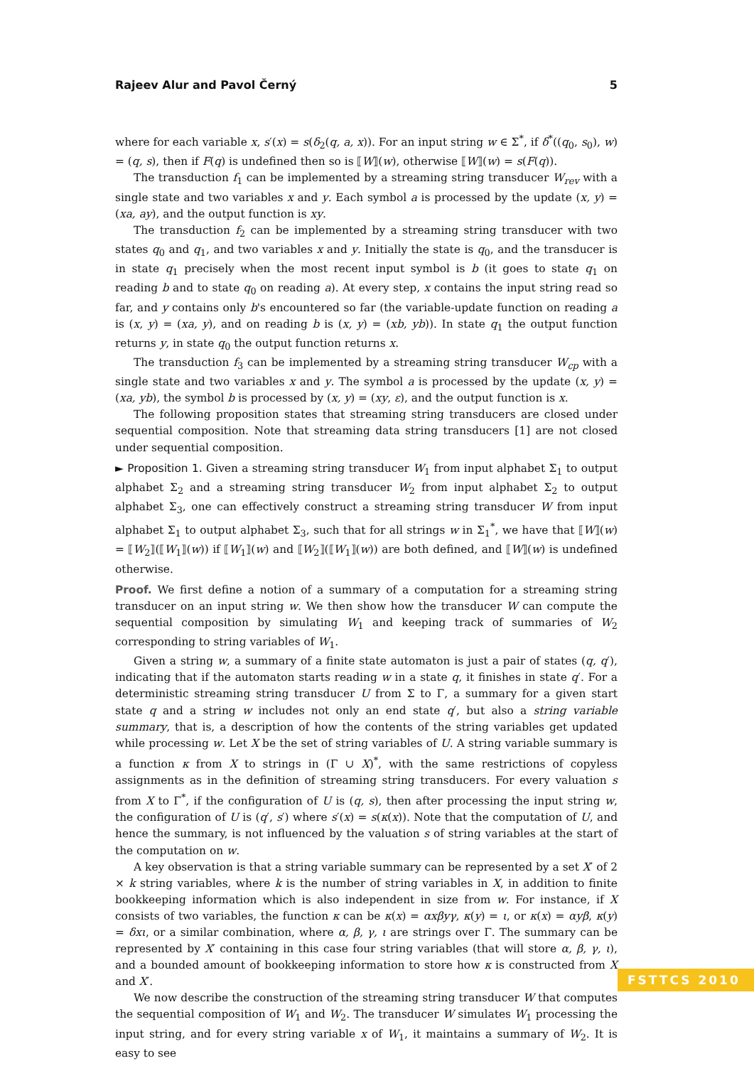Rajeev Alur and Pavol Černý 5
where for each variable x, s′(x) = s(δ<sub>2</sub>(q, a, x)). For an input string w ∈ Σ<sup>*</sup>, if δ<sup>*</sup>((q<sub>0</sub>, s<sub>0</sub>), w) = (q, s), then if F(q) is undefined then so is ⟦W⟧(w), otherwise ⟦W⟧(w) = s(F(q)).
The transduction f<sub>1</sub> can be implemented by a streaming string transducer W<sub>rev</sub> with a single state and two variables x and y. Each symbol a is processed by the update (x, y) = (xa, ay), and the output function is xy.
The transduction f<sub>2</sub> can be implemented by a streaming string transducer with two states q<sub>0</sub> and q<sub>1</sub>, and two variables x and y. Initially the state is q<sub>0</sub>, and the transducer is in state q<sub>1</sub> precisely when the most recent input symbol is b (it goes to state q<sub>1</sub> on reading b and to state q<sub>0</sub> on reading a). At every step, x contains the input string read so far, and y contains only b's encountered so far (the variable-update function on reading a is (x, y) = (xa, y), and on reading b is (x, y) = (xb, yb)). In state q<sub>1</sub> the output function returns y, in state q<sub>0</sub> the output function returns x.
The transduction f<sub>3</sub> can be implemented by a streaming string transducer W<sub>cp</sub> with a single state and two variables x and y. The symbol a is processed by the update (x, y) = (xa, yb), the symbol b is processed by (x, y) = (xy, ε), and the output function is x.
The following proposition states that streaming string transducers are closed under sequential composition. Note that streaming data string transducers [1] are not closed under sequential composition.
► Proposition 1. Given a streaming string transducer W<sub>1</sub> from input alphabet Σ<sub>1</sub> to output alphabet Σ<sub>2</sub> and a streaming string transducer W<sub>2</sub> from input alphabet Σ<sub>2</sub> to output alphabet Σ<sub>3</sub>, one can effectively construct a streaming string transducer W from input alphabet Σ<sub>1</sub> to output alphabet Σ<sub>3</sub>, such that for all strings w in Σ<sub>1</sub><sup>*</sup>, we have that ⟦W⟧(w) = ⟦W<sub>2</sub>⟧(⟦W<sub>1</sub>⟧(w)) if ⟦W<sub>1</sub>⟧(w) and ⟦W<sub>2</sub>⟧(⟦W<sub>1</sub>⟧(w)) are both defined, and ⟦W⟧(w) is undefined otherwise.
Proof. We first define a notion of a summary of a computation for a streaming string transducer on an input string w. We then show how the transducer W can compute the sequential composition by simulating W<sub>1</sub> and keeping track of summaries of W<sub>2</sub> corresponding to string variables of W<sub>1</sub>.
Given a string w, a summary of a finite state automaton is just a pair of states (q, q′), indicating that if the automaton starts reading w in a state q, it finishes in state q′. For a deterministic streaming string transducer U from Σ to Γ, a summary for a given start state q and a string w includes not only an end state q′, but also a string variable summary, that is, a description of how the contents of the string variables get updated while processing w. Let X be the set of string variables of U. A string variable summary is a function κ from X to strings in (Γ ∪ X)<sup>*</sup>, with the same restrictions of copyless assignments as in the definition of streaming string transducers. For every valuation s from X to Γ<sup>*</sup>, if the configuration of U is (q, s), then after processing the input string w, the configuration of U is (q′, s′) where s′(x) = s(κ(x)). Note that the computation of U, and hence the summary, is not influenced by the valuation s of string variables at the start of the computation on w.
A key observation is that a string variable summary can be represented by a set X′ of 2 × k string variables, where k is the number of string variables in X, in addition to finite bookkeeping information which is also independent in size from w. For instance, if X consists of two variables, the function κ can be κ(x) = αxβyγ, κ(y) = ι, or κ(x) = αyβ, κ(y) = δxι, or a similar combination, where α, β, γ, ι are strings over Γ. The summary can be represented by X′ containing in this case four string variables (that will store α, β, γ, ι), and a bounded amount of bookkeeping information to store how κ is constructed from X and X′.
We now describe the construction of the streaming string transducer W that computes the sequential composition of W<sub>1</sub> and W<sub>2</sub>. The transducer W simulates W<sub>1</sub> processing the input string, and for every string variable x of W<sub>1</sub>, it maintains a summary of W<sub>2</sub>. It is easy to see
FSTTCS 2010